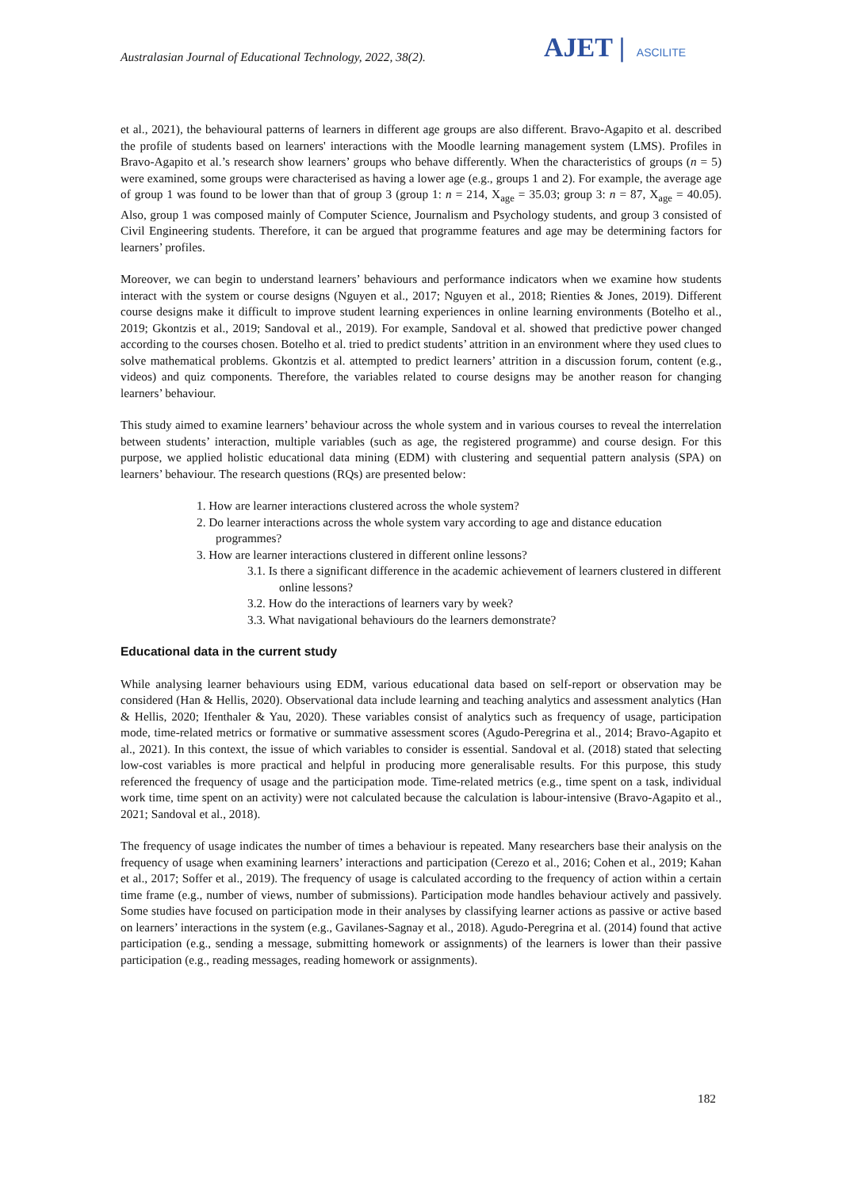Australasian Journal of Educational Technology, 2022, 38(2).
AJET | ASCILITE
et al., 2021), the behavioural patterns of learners in different age groups are also different. Bravo-Agapito et al. described the profile of students based on learners' interactions with the Moodle learning management system (LMS). Profiles in Bravo-Agapito et al.’s research show learners’ groups who behave differently. When the characteristics of groups (n = 5) were examined, some groups were characterised as having a lower age (e.g., groups 1 and 2). For example, the average age of group 1 was found to be lower than that of group 3 (group 1: n = 214, X<sub>age</sub> = 35.03; group 3: n = 87, X<sub>age</sub> = 40.05). Also, group 1 was composed mainly of Computer Science, Journalism and Psychology students, and group 3 consisted of Civil Engineering students. Therefore, it can be argued that programme features and age may be determining factors for learners’ profiles.
Moreover, we can begin to understand learners’ behaviours and performance indicators when we examine how students interact with the system or course designs (Nguyen et al., 2017; Nguyen et al., 2018; Rienties & Jones, 2019). Different course designs make it difficult to improve student learning experiences in online learning environments (Botelho et al., 2019; Gkontzis et al., 2019; Sandoval et al., 2019). For example, Sandoval et al. showed that predictive power changed according to the courses chosen. Botelho et al. tried to predict students’ attrition in an environment where they used clues to solve mathematical problems. Gkontzis et al. attempted to predict learners’ attrition in a discussion forum, content (e.g., videos) and quiz components. Therefore, the variables related to course designs may be another reason for changing learners’ behaviour.
This study aimed to examine learners’ behaviour across the whole system and in various courses to reveal the interrelation between students’ interaction, multiple variables (such as age, the registered programme) and course design. For this purpose, we applied holistic educational data mining (EDM) with clustering and sequential pattern analysis (SPA) on learners’ behaviour. The research questions (RQs) are presented below:
1. How are learner interactions clustered across the whole system?
2. Do learner interactions across the whole system vary according to age and distance education programmes?
3. How are learner interactions clustered in different online lessons?
3.1. Is there a significant difference in the academic achievement of learners clustered in different online lessons?
3.2. How do the interactions of learners vary by week?
3.3. What navigational behaviours do the learners demonstrate?
Educational data in the current study
While analysing learner behaviours using EDM, various educational data based on self-report or observation may be considered (Han & Hellis, 2020). Observational data include learning and teaching analytics and assessment analytics (Han & Hellis, 2020; Ifenthaler & Yau, 2020). These variables consist of analytics such as frequency of usage, participation mode, time-related metrics or formative or summative assessment scores (Agudo-Peregrina et al., 2014; Bravo-Agapito et al., 2021). In this context, the issue of which variables to consider is essential. Sandoval et al. (2018) stated that selecting low-cost variables is more practical and helpful in producing more generalisable results. For this purpose, this study referenced the frequency of usage and the participation mode. Time-related metrics (e.g., time spent on a task, individual work time, time spent on an activity) were not calculated because the calculation is labour-intensive (Bravo-Agapito et al., 2021; Sandoval et al., 2018).
The frequency of usage indicates the number of times a behaviour is repeated. Many researchers base their analysis on the frequency of usage when examining learners’ interactions and participation (Cerezo et al., 2016; Cohen et al., 2019; Kahan et al., 2017; Soffer et al., 2019). The frequency of usage is calculated according to the frequency of action within a certain time frame (e.g., number of views, number of submissions). Participation mode handles behaviour actively and passively. Some studies have focused on participation mode in their analyses by classifying learner actions as passive or active based on learners’ interactions in the system (e.g., Gavilanes-Sagnay et al., 2018). Agudo-Peregrina et al. (2014) found that active participation (e.g., sending a message, submitting homework or assignments) of the learners is lower than their passive participation (e.g., reading messages, reading homework or assignments).
182